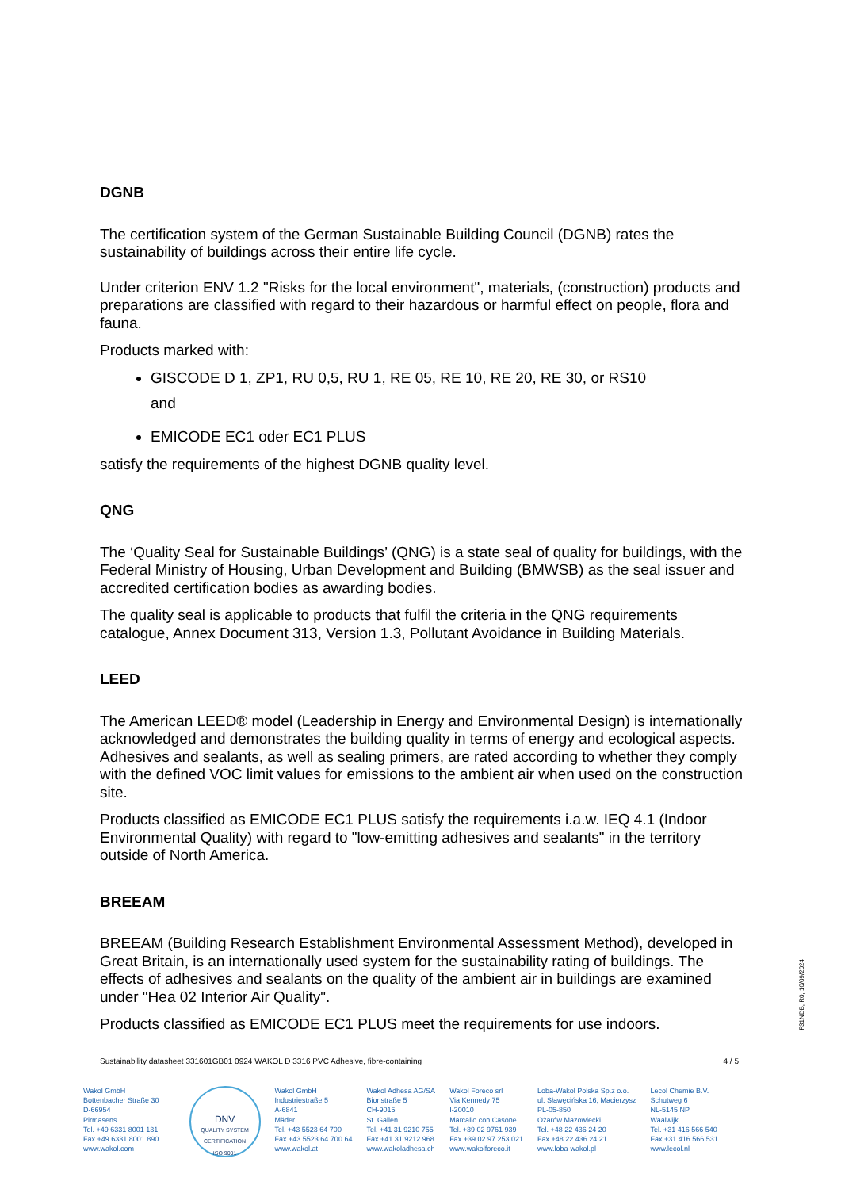DGNB
The certification system of the German Sustainable Building Council (DGNB) rates the sustainability of buildings across their entire life cycle.
Under criterion ENV 1.2 "Risks for the local environment", materials, (construction) products and preparations are classified with regard to their hazardous or harmful effect on people, flora and fauna.
Products marked with:
GISCODE D 1, ZP1, RU 0,5, RU 1, RE 05, RE 10, RE 20, RE 30, or RS10
and
EMICODE EC1 oder EC1 PLUS
satisfy the requirements of the highest DGNB quality level.
QNG
The ‘Quality Seal for Sustainable Buildings’ (QNG) is a state seal of quality for buildings, with the Federal Ministry of Housing, Urban Development and Building (BMWSB) as the seal issuer and accredited certification bodies as awarding bodies.
The quality seal is applicable to products that fulfil the criteria in the QNG requirements catalogue, Annex Document 313, Version 1.3, Pollutant Avoidance in Building Materials.
LEED
The American LEED® model (Leadership in Energy and Environmental Design) is internationally acknowledged and demonstrates the building quality in terms of energy and ecological aspects. Adhesives and sealants, as well as sealing primers, are rated according to whether they comply with the defined VOC limit values for emissions to the ambient air when used on the construction site.
Products classified as EMICODE EC1 PLUS satisfy the requirements i.a.w. IEQ 4.1 (Indoor Environmental Quality) with regard to "low-emitting adhesives and sealants" in the territory outside of North America.
BREEAM
BREEAM (Building Research Establishment Environmental Assessment Method), developed in Great Britain, is an internationally used system for the sustainability rating of buildings. The effects of adhesives and sealants on the quality of the ambient air in buildings are examined under "Hea 02 Interior Air Quality".
Products classified as EMICODE EC1 PLUS meet the requirements for use indoors.
F31NDB, R0, 10/09/2024
Sustainability datasheet 331601GB01 0924 WAKOL D 3316 PVC Adhesive, fibre-containing 4 / 5
Wakol GmbH
Bottenbacher Straße 30
D-66954
Pirmasens
Tel. +49 6331 8001 131
Fax +49 6331 8001 890
www.wakol.com
DNV
QUALITY SYSTEM CERTIFICATION
ISO 9001
Wakol GmbH
Industriestraße 5
A-6841
Mäder
Tel. +43 5523 64 700
Fax +43 5523 64 700 64
www.wakol.at
Wakol Adhesa AG/SA
Bionstraße 5
CH-9015
St. Gallen
Tel. +41 31 9210 755
Fax +41 31 9212 968
www.wakoladhesa.ch
Wakol Foreco srl
Via Kennedy 75
I-20010
Marcallo con Casone
Tel. +39 02 9761 939
Fax +39 02 97 253 021
www.wakolforeco.it
Loba-Wakol Polska Sp.z o.o.
ul. Sławęcińska 16, Macierzysz
PL-05-850
Ożarów Mazowiecki
Tel. +48 22 436 24 20
Fax +48 22 436 24 21
www.loba-wakol.pl
Lecol Chemie B.V.
Schutweg 6
NL-5145 NP
Waalwijk
Tel. +31 416 566 540
Fax +31 416 566 531
www.lecol.nl